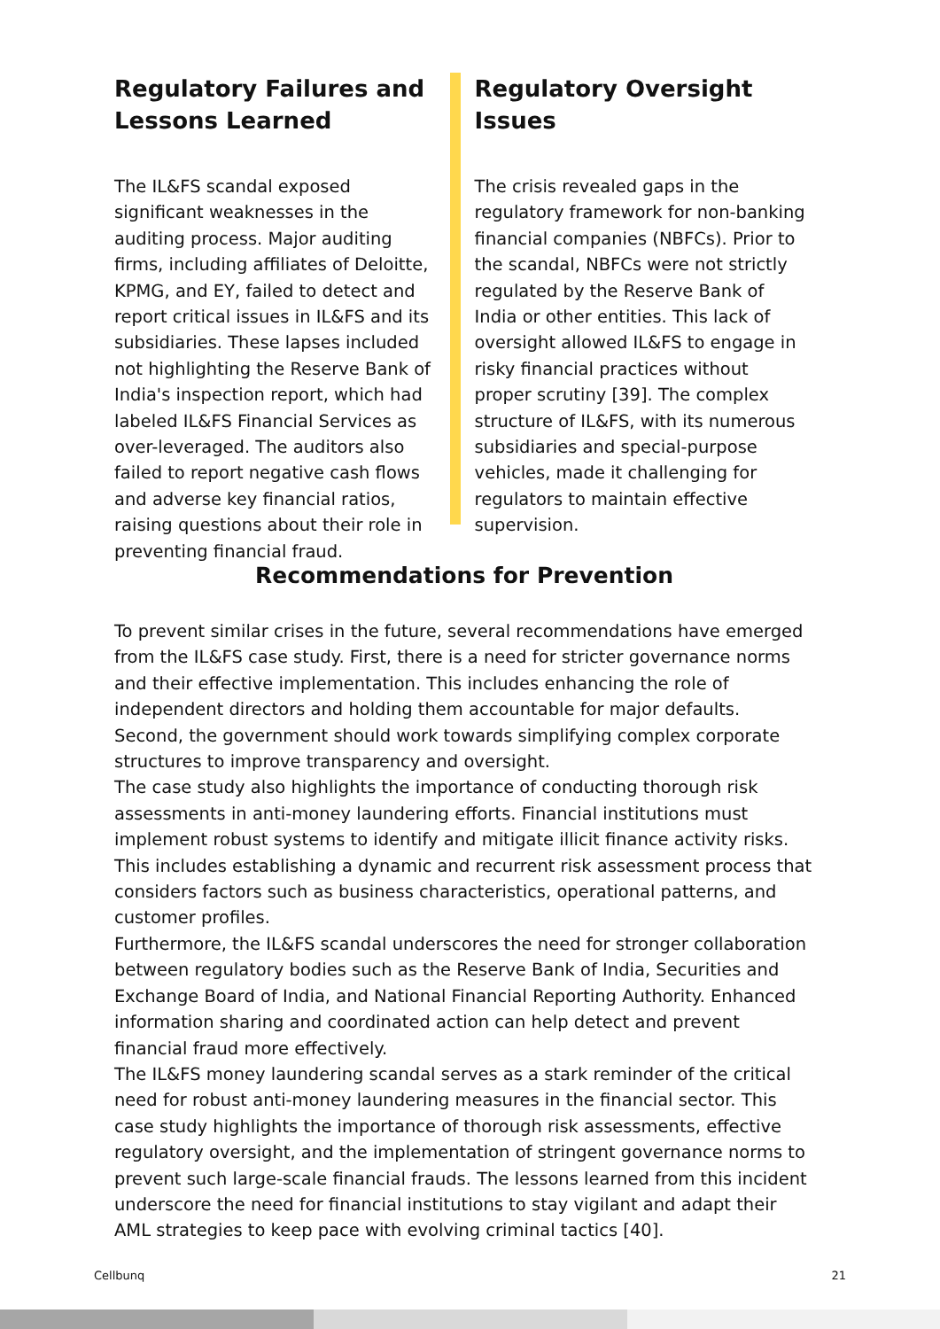Regulatory Failures and Lessons Learned
The IL&FS scandal exposed significant weaknesses in the auditing process. Major auditing firms, including affiliates of Deloitte, KPMG, and EY, failed to detect and report critical issues in IL&FS and its subsidiaries. These lapses included not highlighting the Reserve Bank of India's inspection report, which had labeled IL&FS Financial Services as over-leveraged. The auditors also failed to report negative cash flows and adverse key financial ratios, raising questions about their role in preventing financial fraud.
Regulatory Oversight Issues
The crisis revealed gaps in the regulatory framework for non-banking financial companies (NBFCs). Prior to the scandal, NBFCs were not strictly regulated by the Reserve Bank of India or other entities. This lack of oversight allowed IL&FS to engage in risky financial practices without proper scrutiny [39]. The complex structure of IL&FS, with its numerous subsidiaries and special-purpose vehicles, made it challenging for regulators to maintain effective supervision.
Recommendations for Prevention
To prevent similar crises in the future, several recommendations have emerged from the IL&FS case study. First, there is a need for stricter governance norms and their effective implementation. This includes enhancing the role of independent directors and holding them accountable for major defaults. Second, the government should work towards simplifying complex corporate structures to improve transparency and oversight.
The case study also highlights the importance of conducting thorough risk assessments in anti-money laundering efforts. Financial institutions must implement robust systems to identify and mitigate illicit finance activity risks. This includes establishing a dynamic and recurrent risk assessment process that considers factors such as business characteristics, operational patterns, and customer profiles.
Furthermore, the IL&FS scandal underscores the need for stronger collaboration between regulatory bodies such as the Reserve Bank of India, Securities and Exchange Board of India, and National Financial Reporting Authority. Enhanced information sharing and coordinated action can help detect and prevent financial fraud more effectively.
The IL&FS money laundering scandal serves as a stark reminder of the critical need for robust anti-money laundering measures in the financial sector. This case study highlights the importance of thorough risk assessments, effective regulatory oversight, and the implementation of stringent governance norms to prevent such large-scale financial frauds. The lessons learned from this incident underscore the need for financial institutions to stay vigilant and adapt their AML strategies to keep pace with evolving criminal tactics [40].
Cellbunq 21